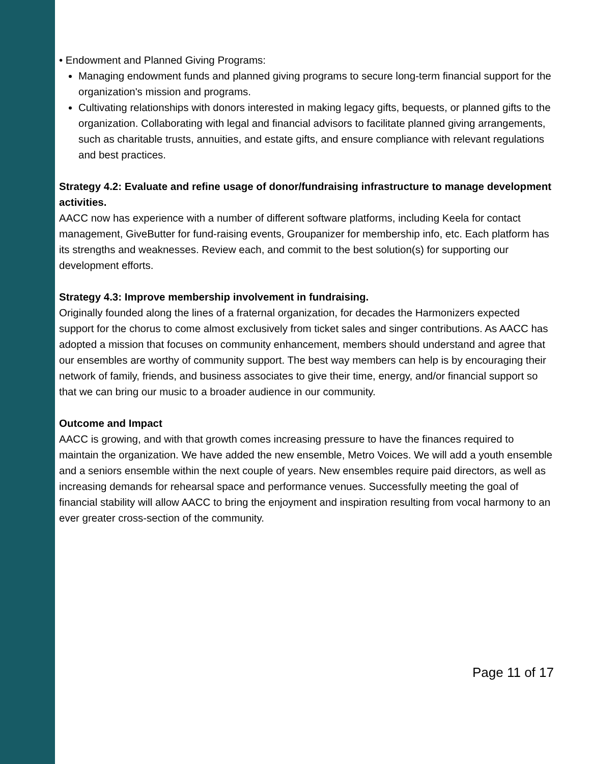• Endowment and Planned Giving Programs:
Managing endowment funds and planned giving programs to secure long-term financial support for the organization's mission and programs.
Cultivating relationships with donors interested in making legacy gifts, bequests, or planned gifts to the organization. Collaborating with legal and financial advisors to facilitate planned giving arrangements, such as charitable trusts, annuities, and estate gifts, and ensure compliance with relevant regulations and best practices.
Strategy 4.2: Evaluate and refine usage of donor/fundraising infrastructure to manage development activities.
AACC now has experience with a number of different software platforms, including Keela for contact management, GiveButter for fund-raising events, Groupanizer for membership info, etc. Each platform has its strengths and weaknesses. Review each, and commit to the best solution(s) for supporting our development efforts.
Strategy 4.3: Improve membership involvement in fundraising.
Originally founded along the lines of a fraternal organization, for decades the Harmonizers expected support for the chorus to come almost exclusively from ticket sales and singer contributions. As AACC has adopted a mission that focuses on community enhancement, members should understand and agree that our ensembles are worthy of community support. The best way members can help is by encouraging their network of family, friends, and business associates to give their time, energy, and/or financial support so that we can bring our music to a broader audience in our community.
Outcome and Impact
AACC is growing, and with that growth comes increasing pressure to have the finances required to maintain the organization. We have added the new ensemble, Metro Voices. We will add a youth ensemble and a seniors ensemble within the next couple of years. New ensembles require paid directors, as well as increasing demands for rehearsal space and performance venues. Successfully meeting the goal of financial stability will allow AACC to bring the enjoyment and inspiration resulting from vocal harmony to an ever greater cross-section of the community.
Page 11 of 17